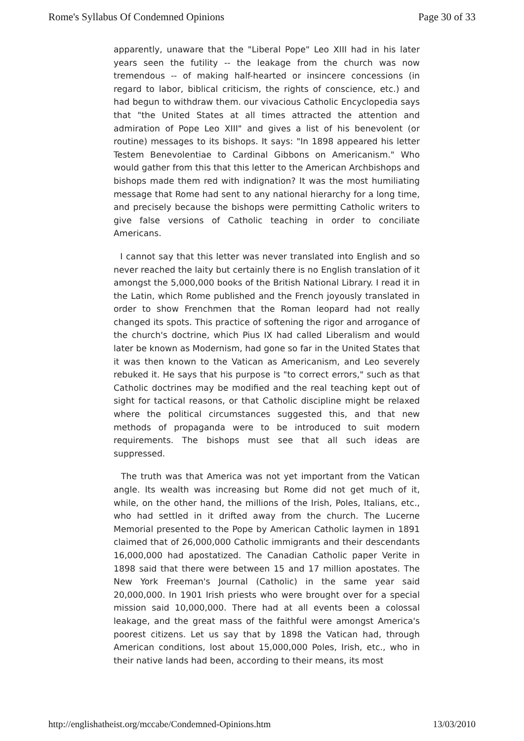Rome's Syllabus Of Condemned Opinions Page 30 of 33
apparently, unaware that the "Liberal Pope" Leo XIII had in his later years seen the futility -- the leakage from the church was now tremendous -- of making half-hearted or insincere concessions (in regard to labor, biblical criticism, the rights of conscience, etc.) and had begun to withdraw them. our vivacious Catholic Encyclopedia says that "the United States at all times attracted the attention and admiration of Pope Leo XIII" and gives a list of his benevolent (or routine) messages to its bishops. It says: "In 1898 appeared his letter Testem Benevolentiae to Cardinal Gibbons on Americanism." Who would gather from this that this letter to the American Archbishops and bishops made them red with indignation? It was the most humiliating message that Rome had sent to any national hierarchy for a long time, and precisely because the bishops were permitting Catholic writers to give false versions of Catholic teaching in order to conciliate Americans.
I cannot say that this letter was never translated into English and so never reached the laity but certainly there is no English translation of it amongst the 5,000,000 books of the British National Library. I read it in the Latin, which Rome published and the French joyously translated in order to show Frenchmen that the Roman leopard had not really changed its spots. This practice of softening the rigor and arrogance of the church's doctrine, which Pius IX had called Liberalism and would later be known as Modernism, had gone so far in the United States that it was then known to the Vatican as Americanism, and Leo severely rebuked it. He says that his purpose is "to correct errors," such as that Catholic doctrines may be modified and the real teaching kept out of sight for tactical reasons, or that Catholic discipline might be relaxed where the political circumstances suggested this, and that new methods of propaganda were to be introduced to suit modern requirements. The bishops must see that all such ideas are suppressed.
The truth was that America was not yet important from the Vatican angle. Its wealth was increasing but Rome did not get much of it, while, on the other hand, the millions of the Irish, Poles, Italians, etc., who had settled in it drifted away from the church. The Lucerne Memorial presented to the Pope by American Catholic laymen in 1891 claimed that of 26,000,000 Catholic immigrants and their descendants 16,000,000 had apostatized. The Canadian Catholic paper Verite in 1898 said that there were between 15 and 17 million apostates. The New York Freeman's Journal (Catholic) in the same year said 20,000,000. In 1901 Irish priests who were brought over for a special mission said 10,000,000. There had at all events been a colossal leakage, and the great mass of the faithful were amongst America's poorest citizens. Let us say that by 1898 the Vatican had, through American conditions, lost about 15,000,000 Poles, Irish, etc., who in their native lands had been, according to their means, its most
http://englishatheist.org/mccabe/Condemned-Opinions.htm 13/03/2010